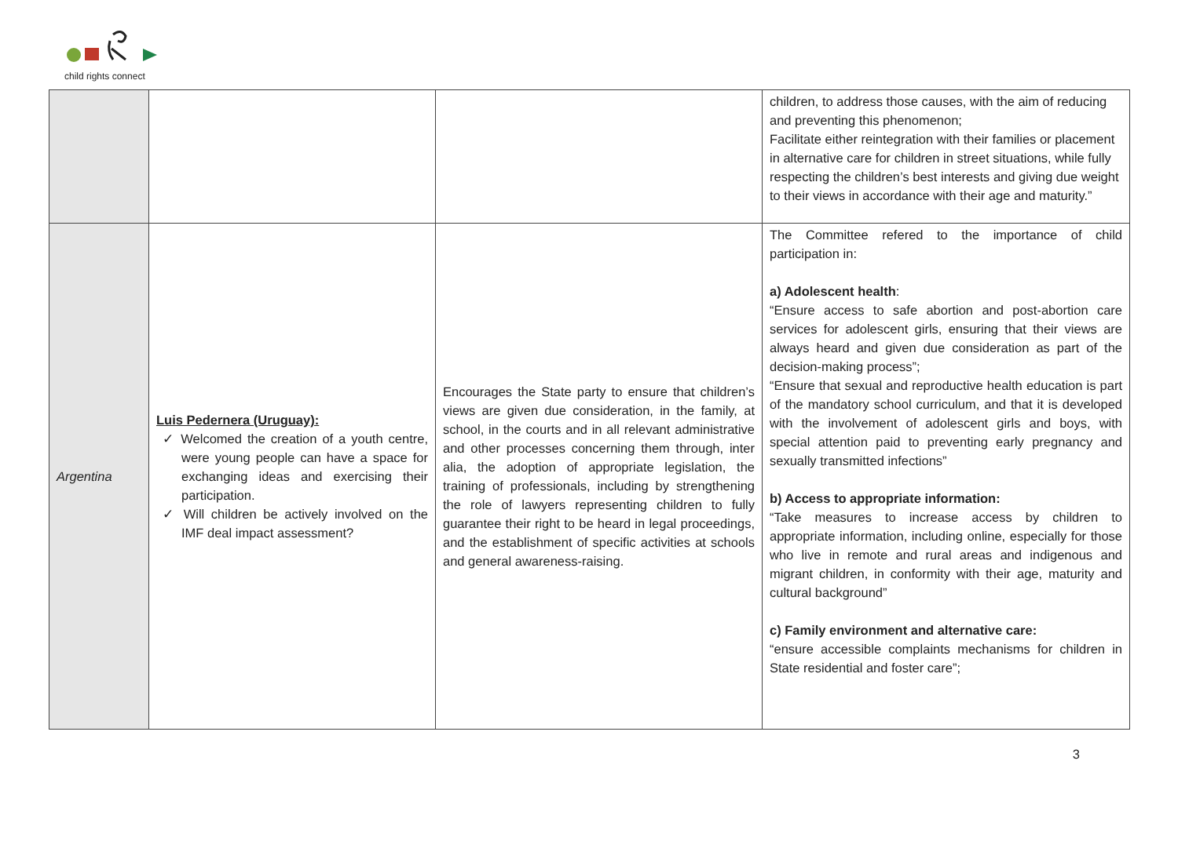child rights connect
| | | | children, to address those causes, with the aim of reducing and preventing this phenomenon; Facilitate either reintegration with their families or placement in alternative care for children in street situations, while fully respecting the children’s best interests and giving due weight to their views in accordance with their age and maturity.” |
| Argentina | Luis Pedernera (Uruguay): ✓ Welcomed the creation of a youth centre, were young people can have a space for exchanging ideas and exercising their participation. ✓ Will children be actively involved on the IMF deal impact assessment? | Encourages the State party to ensure that children’s views are given due consideration, in the family, at school, in the courts and in all relevant administrative and other processes concerning them through, inter alia, the adoption of appropriate legislation, the training of professionals, including by strengthening the role of lawyers representing children to fully guarantee their right to be heard in legal proceedings, and the establishment of specific activities at schools and general awareness-raising. | The Committee refered to the importance of child participation in: a) Adolescent health : “Ensure access to safe abortion and post-abortion care services for adolescent girls, ensuring that their views are always heard and given due consideration as part of the decision-making process”; “Ensure that sexual and reproductive health education is part of the mandatory school curriculum, and that it is developed with the involvement of adolescent girls and boys, with special attention paid to preventing early pregnancy and sexually transmitted infections” b) Access to appropriate information: “Take measures to increase access by children to appropriate information, including online, especially for those who live in remote and rural areas and indigenous and migrant children, in conformity with their age, maturity and cultural background” c) Family environment and alternative care: “ensure accessible complaints mechanisms for children in State residential and foster care”; |
3